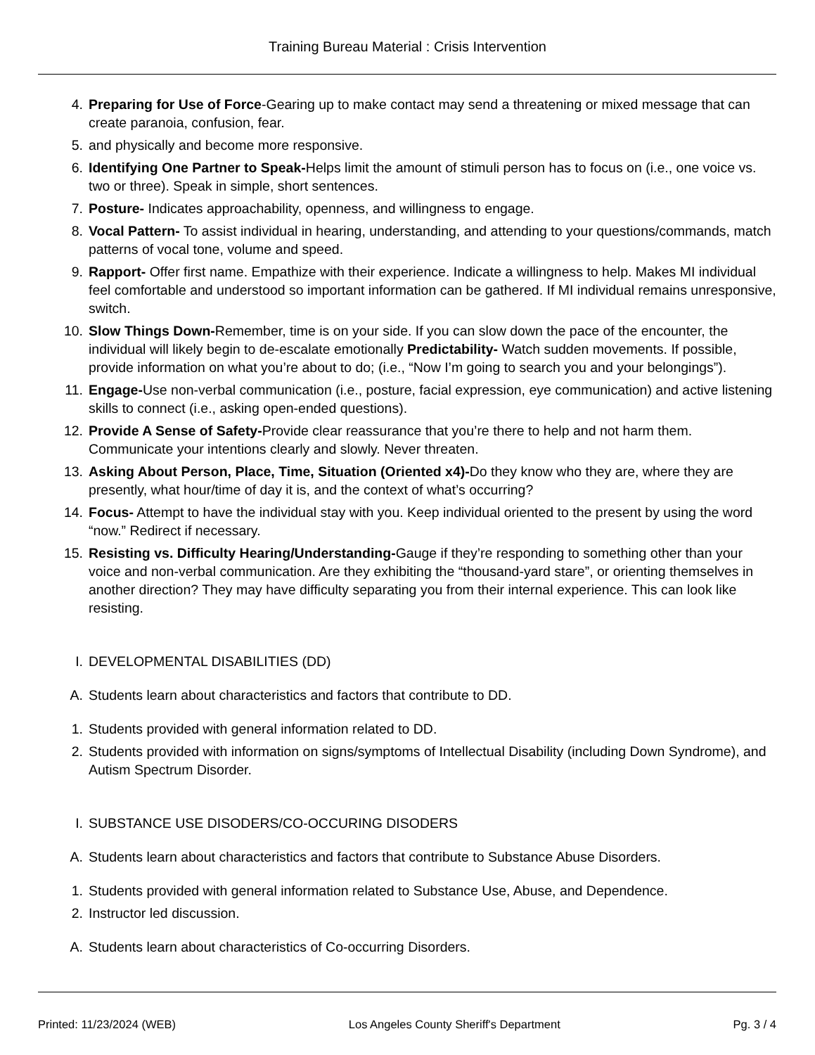Training Bureau Material : Crisis Intervention
4. Preparing for Use of Force-Gearing up to make contact may send a threatening or mixed message that can create paranoia, confusion, fear.
5. and physically and become more responsive.
6. Identifying One Partner to Speak-Helps limit the amount of stimuli person has to focus on (i.e., one voice vs. two or three). Speak in simple, short sentences.
7. Posture- Indicates approachability, openness, and willingness to engage.
8. Vocal Pattern- To assist individual in hearing, understanding, and attending to your questions/commands, match patterns of vocal tone, volume and speed.
9. Rapport- Offer first name. Empathize with their experience. Indicate a willingness to help. Makes MI individual feel comfortable and understood so important information can be gathered. If MI individual remains unresponsive, switch.
10. Slow Things Down-Remember, time is on your side. If you can slow down the pace of the encounter, the individual will likely begin to de-escalate emotionally Predictability- Watch sudden movements. If possible, provide information on what you’re about to do; (i.e., “Now I’m going to search you and your belongings”).
11. Engage-Use non-verbal communication (i.e., posture, facial expression, eye communication) and active listening skills to connect (i.e., asking open-ended questions).
12. Provide A Sense of Safety-Provide clear reassurance that you’re there to help and not harm them. Communicate your intentions clearly and slowly. Never threaten.
13. Asking About Person, Place, Time, Situation (Oriented x4)-Do they know who they are, where they are presently, what hour/time of day it is, and the context of what’s occurring?
14. Focus- Attempt to have the individual stay with you. Keep individual oriented to the present by using the word “now.” Redirect if necessary.
15. Resisting vs. Difficulty Hearing/Understanding-Gauge if they’re responding to something other than your voice and non-verbal communication. Are they exhibiting the “thousand-yard stare”, or orienting themselves in another direction? They may have difficulty separating you from their internal experience. This can look like resisting.
I. DEVELOPMENTAL DISABILITIES (DD)
A. Students learn about characteristics and factors that contribute to DD.
1. Students provided with general information related to DD.
2. Students provided with information on signs/symptoms of Intellectual Disability (including Down Syndrome), and Autism Spectrum Disorder.
I. SUBSTANCE USE DISODERS/CO-OCCURING DISODERS
A. Students learn about characteristics and factors that contribute to Substance Abuse Disorders.
1. Students provided with general information related to Substance Use, Abuse, and Dependence.
2. Instructor led discussion.
A. Students learn about characteristics of Co-occurring Disorders.
Printed: 11/23/2024 (WEB) Los Angeles County Sheriff's Department Pg. 3 / 4